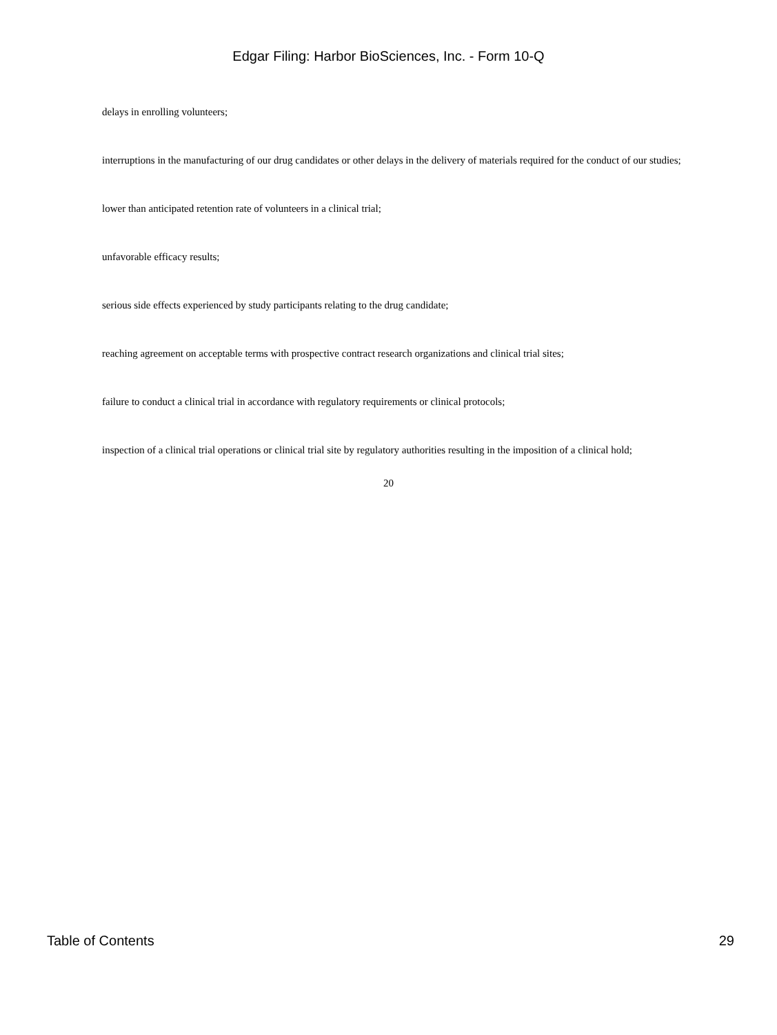Edgar Filing: Harbor BioSciences, Inc. - Form 10-Q
delays in enrolling volunteers;
interruptions in the manufacturing of our drug candidates or other delays in the delivery of materials required for the conduct of our studies;
lower than anticipated retention rate of volunteers in a clinical trial;
unfavorable efficacy results;
serious side effects experienced by study participants relating to the drug candidate;
reaching agreement on acceptable terms with prospective contract research organizations and clinical trial sites;
failure to conduct a clinical trial in accordance with regulatory requirements or clinical protocols;
inspection of a clinical trial operations or clinical trial site by regulatory authorities resulting in the imposition of a clinical hold;
20
Table of Contents 29